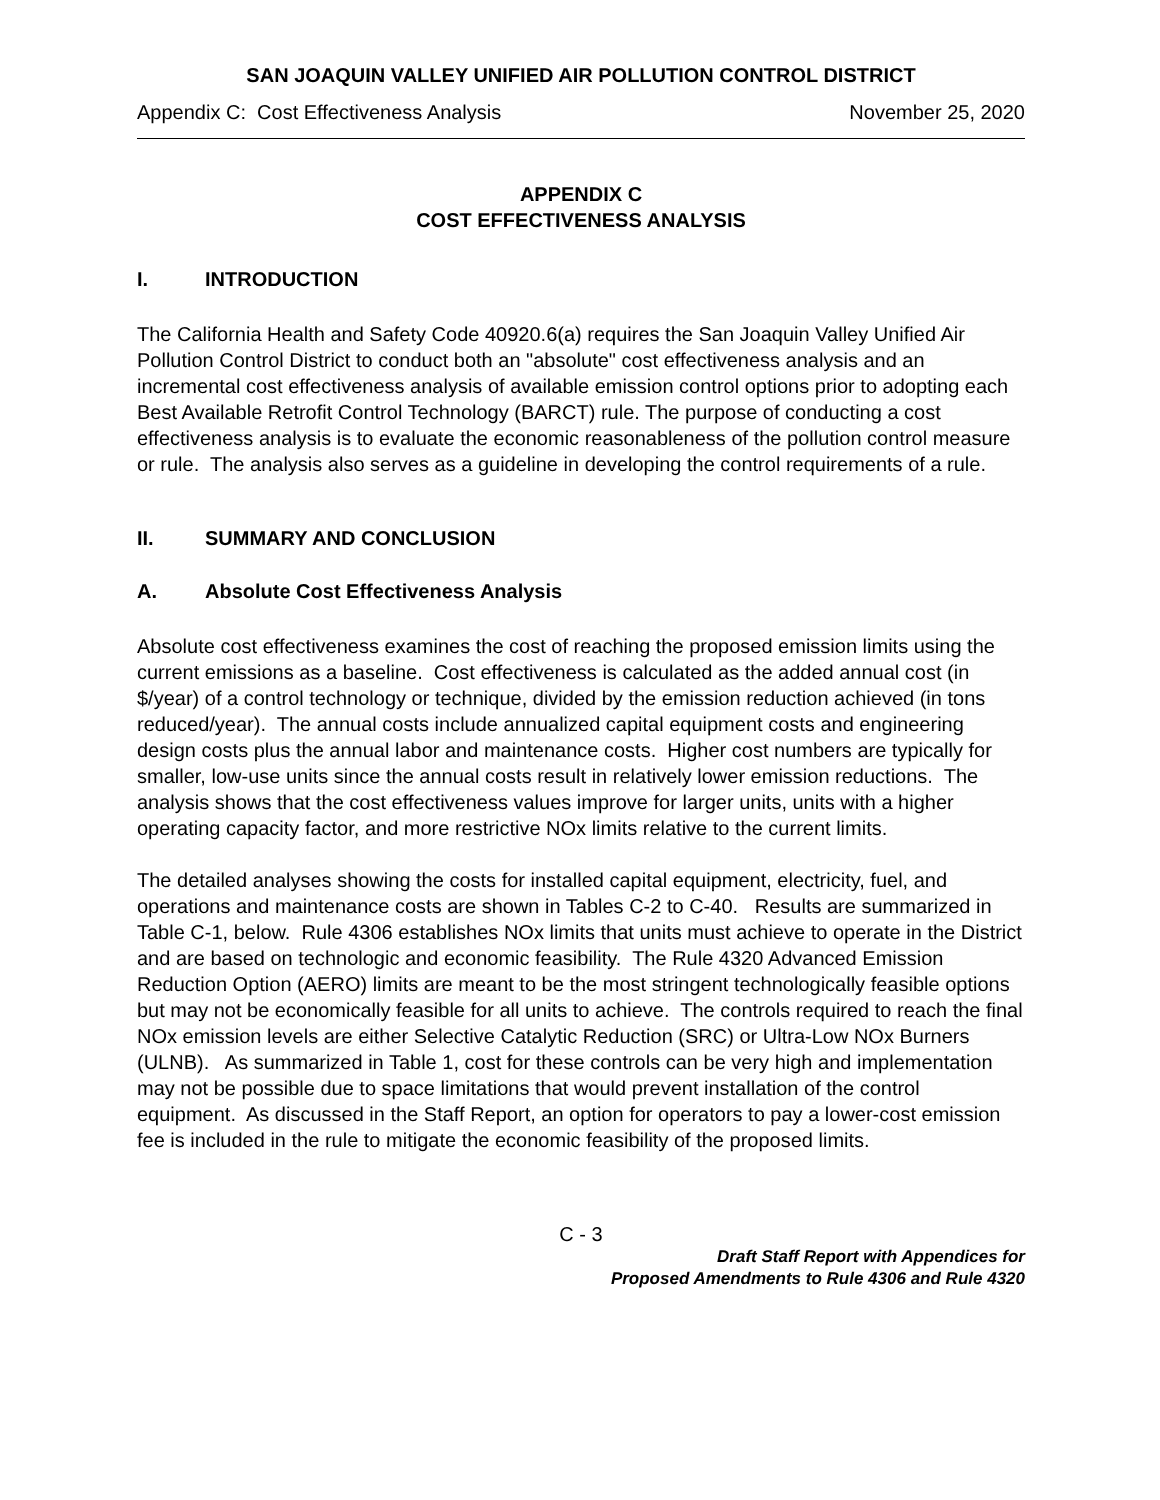SAN JOAQUIN VALLEY UNIFIED AIR POLLUTION CONTROL DISTRICT
Appendix C: Cost Effectiveness Analysis November 25, 2020
APPENDIX C
COST EFFECTIVENESS ANALYSIS
I. INTRODUCTION
The California Health and Safety Code 40920.6(a) requires the San Joaquin Valley Unified Air Pollution Control District to conduct both an "absolute" cost effectiveness analysis and an incremental cost effectiveness analysis of available emission control options prior to adopting each Best Available Retrofit Control Technology (BARCT) rule. The purpose of conducting a cost effectiveness analysis is to evaluate the economic reasonableness of the pollution control measure or rule. The analysis also serves as a guideline in developing the control requirements of a rule.
II. SUMMARY AND CONCLUSION
A. Absolute Cost Effectiveness Analysis
Absolute cost effectiveness examines the cost of reaching the proposed emission limits using the current emissions as a baseline. Cost effectiveness is calculated as the added annual cost (in $/year) of a control technology or technique, divided by the emission reduction achieved (in tons reduced/year). The annual costs include annualized capital equipment costs and engineering design costs plus the annual labor and maintenance costs. Higher cost numbers are typically for smaller, low-use units since the annual costs result in relatively lower emission reductions. The analysis shows that the cost effectiveness values improve for larger units, units with a higher operating capacity factor, and more restrictive NOx limits relative to the current limits.
The detailed analyses showing the costs for installed capital equipment, electricity, fuel, and operations and maintenance costs are shown in Tables C-2 to C-40. Results are summarized in Table C-1, below. Rule 4306 establishes NOx limits that units must achieve to operate in the District and are based on technologic and economic feasibility. The Rule 4320 Advanced Emission Reduction Option (AERO) limits are meant to be the most stringent technologically feasible options but may not be economically feasible for all units to achieve. The controls required to reach the final NOx emission levels are either Selective Catalytic Reduction (SRC) or Ultra-Low NOx Burners (ULNB). As summarized in Table 1, cost for these controls can be very high and implementation may not be possible due to space limitations that would prevent installation of the control equipment. As discussed in the Staff Report, an option for operators to pay a lower-cost emission fee is included in the rule to mitigate the economic feasibility of the proposed limits.
C - 3
Draft Staff Report with Appendices for
Proposed Amendments to Rule 4306 and Rule 4320